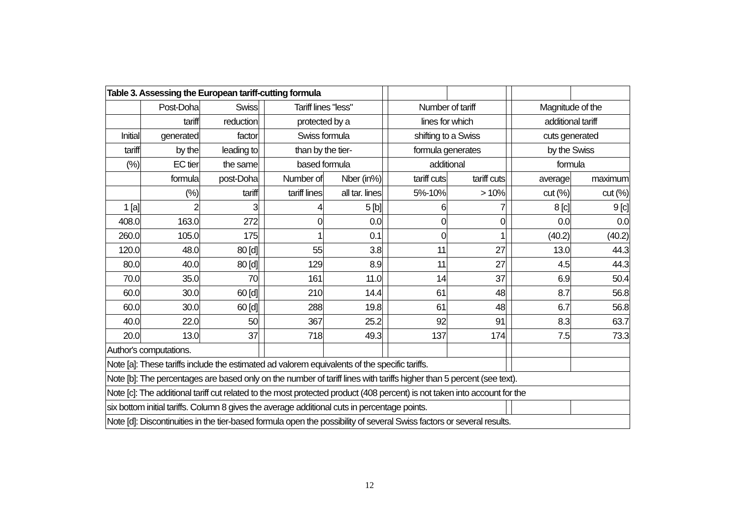| Table 3. Assessing the European tariff-cutting formula | | | | | | | | | | | |
| | Post-Doha | Swiss | | Tariff lines "less" | | | Number of tariff | | | Magnitude of the | |
| | tariff | reduction | | protected by a | | | lines for which | | | additional tariff | |
| Initial | generated | factor | | Swiss formula | | | shifting to a Swiss | | | cuts generated | |
| tariff | by the | leading to | | than by the tier- | | | formula generates | | | by the Swiss | |
| (%) | EC tier | the same | | based formula | | | additional | | | formula | |
| | formula | post-Doha | | Number of | Nber (in%) | | tariff cuts | tariff cuts | | average | maximum |
| | (%) | tariff | | tariff lines | all tar. lines | | 5%-10% | > 10% | | cut (%) | cut (%) |
| 1 [a] | 2 | 3 | | 4 | 5 [b] | | 6 | 7 | | 8 [c] | 9 [c] |
| 408.0 | 163.0 | 272 | | 0 | 0.0 | | 0 | 0 | | 0.0 | 0.0 |
| 260.0 | 105.0 | 175 | | 1 | 0.1 | | 0 | 1 | | (40.2) | (40.2) |
| 120.0 | 48.0 | 80 [d] | | 55 | 3.8 | | 11 | 27 | | 13.0 | 44.3 |
| 80.0 | 40.0 | 80 [d] | | 129 | 8.9 | | 11 | 27 | | 4.5 | 44.3 |
| 70.0 | 35.0 | 70 | | 161 | 11.0 | | 14 | 37 | | 6.9 | 50.4 |
| 60.0 | 30.0 | 60 [d] | | 210 | 14.4 | | 61 | 48 | | 8.7 | 56.8 |
| 60.0 | 30.0 | 60 [d] | | 288 | 19.8 | | 61 | 48 | | 6.7 | 56.8 |
| 40.0 | 22.0 | 50 | | 367 | 25.2 | | 92 | 91 | | 8.3 | 63.7 |
| 20.0 | 13.0 | 37 | | 718 | 49.3 | | 137 | 174 | | 7.5 | 73.3 |
| Author's computations. | | | | | | | | | | | |
| Note [a]: These tariffs include the estimated ad valorem equivalents of the specific tariffs. | | | | | | | | | | | |
| Note [b]: The percentages are based only on the number of tariff lines with tariffs higher than 5 percent (see text). | | | | | | | | | | | |
| Note [c]: The additional tariff cut related to the most protected product (408 percent) is not taken into account for the | | | | | | | | | | | |
| six bottom initial tariffs. Column 8 gives the average additional cuts in percentage points. | | | | | | | | | | | |
| Note [d]: Discontinuities in the tier-based formula open the possibility of several Swiss factors or several results. | | | | | | | | | | | |
12